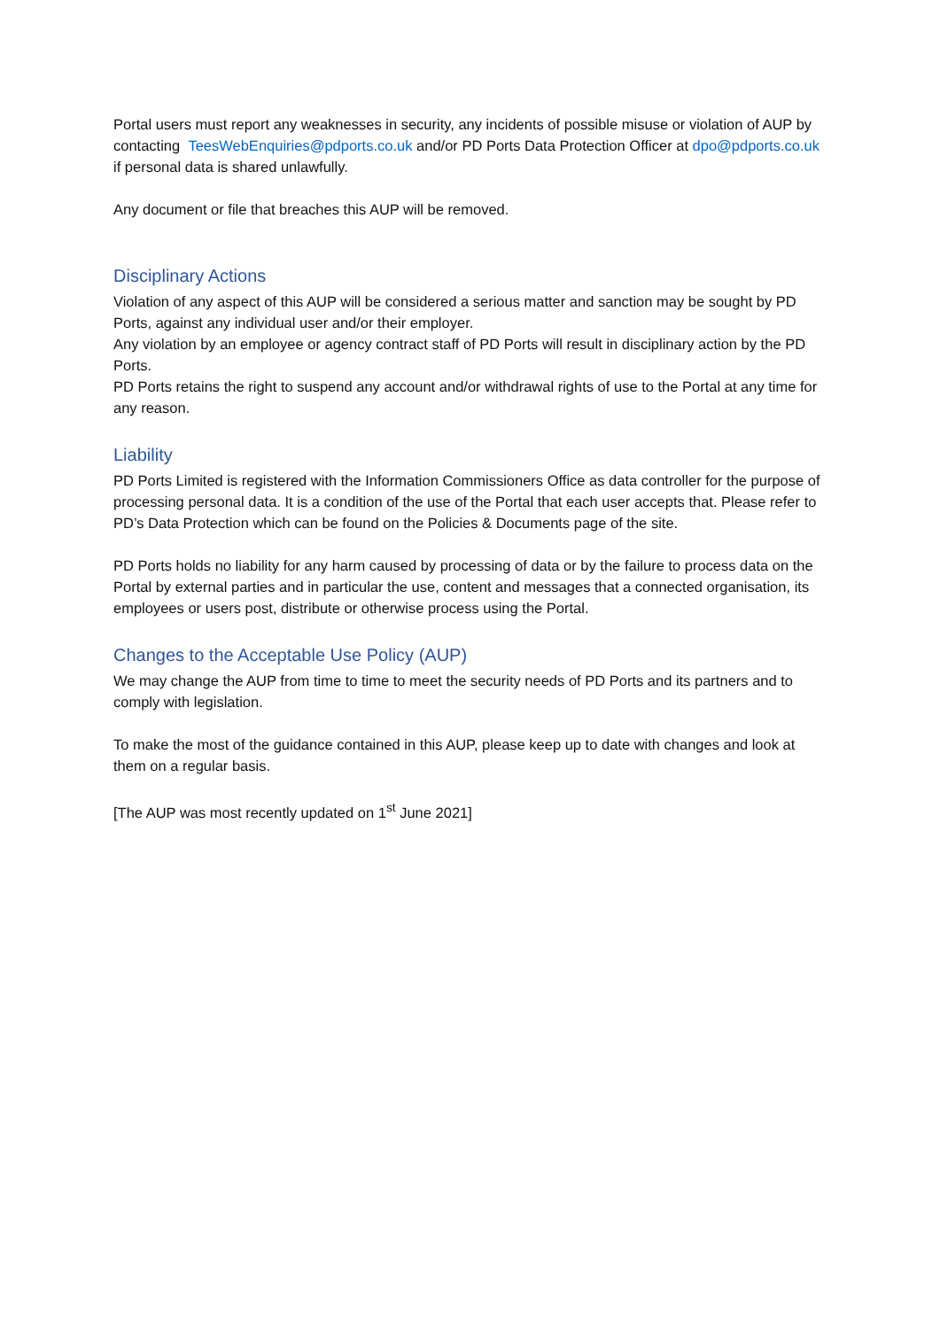Portal users must report any weaknesses in security, any incidents of possible misuse or violation of AUP by contacting TeesWebEnquiries@pdports.co.uk and/or PD Ports Data Protection Officer at dpo@pdports.co.uk if personal data is shared unlawfully.
Any document or file that breaches this AUP will be removed.
Disciplinary Actions
Violation of any aspect of this AUP will be considered a serious matter and sanction may be sought by PD Ports, against any individual user and/or their employer.
Any violation by an employee or agency contract staff of PD Ports will result in disciplinary action by the PD Ports.
PD Ports retains the right to suspend any account and/or withdrawal rights of use to the Portal at any time for any reason.
Liability
PD Ports Limited is registered with the Information Commissioners Office as data controller for the purpose of processing personal data. It is a condition of the use of the Portal that each user accepts that. Please refer to PD’s Data Protection which can be found on the Policies & Documents page of the site.
PD Ports holds no liability for any harm caused by processing of data or by the failure to process data on the Portal by external parties and in particular the use, content and messages that a connected organisation, its employees or users post, distribute or otherwise process using the Portal.
Changes to the Acceptable Use Policy (AUP)
We may change the AUP from time to time to meet the security needs of PD Ports and its partners and to comply with legislation.
To make the most of the guidance contained in this AUP, please keep up to date with changes and look at them on a regular basis.
[The AUP was most recently updated on 1<sup>st</sup> June 2021]